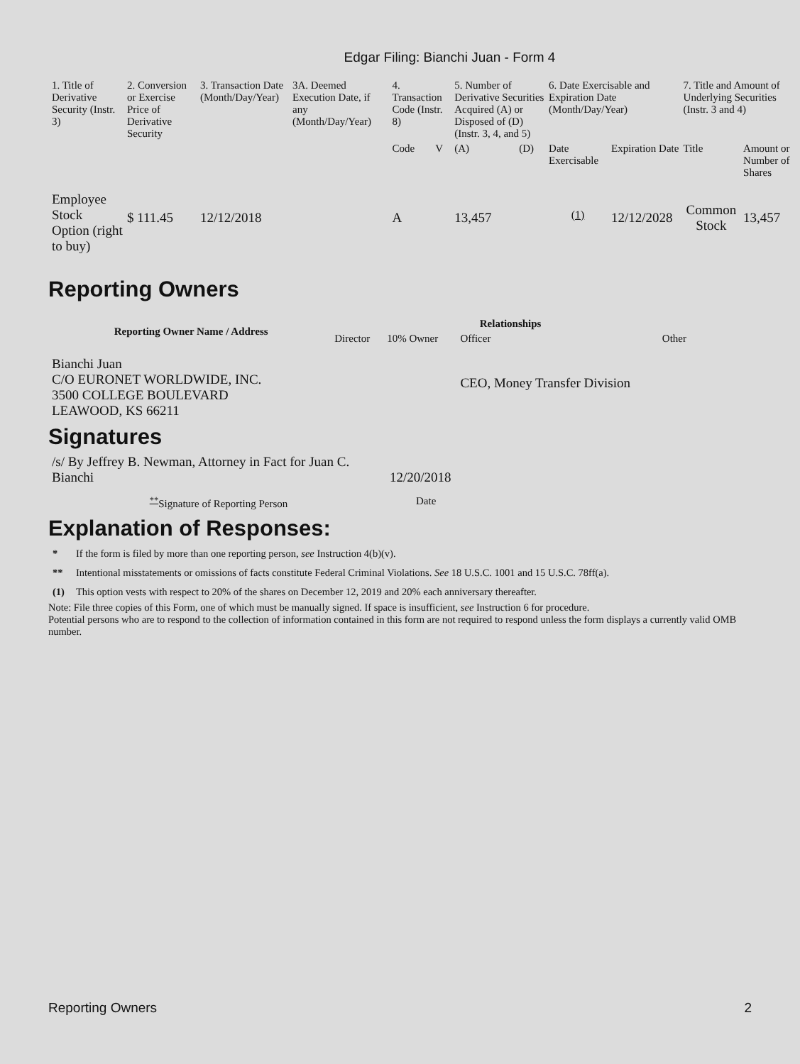Edgar Filing: Bianchi Juan - Form 4
| 1. Title of Derivative Security (Instr. 3) | 2. Conversion or Exercise Price of Derivative Security | 3. Transaction Date (Month/Day/Year) | 3A. Deemed Execution Date, if any (Month/Day/Year) | 4. Transaction Code (Instr. 8) | | 5. Number of Derivative Securities Acquired (A) or Disposed of (D) (Instr. 3, 4, and 5) | | 6. Date Exercisable and Expiration Date (Month/Day/Year) | | 7. Title and Amount of Underlying Securities (Instr. 3 and 4) | |
| --- | --- | --- | --- | --- | --- | --- | --- | --- | --- | --- | --- |
| | | | | Code | V | (A) | (D) | Date Exercisable | Expiration Date | Title | Amount or Number of Shares |
| Employee Stock Option (right to buy) | $ 111.45 | 12/12/2018 | | A | | 13,457 | | <sup>(1)</sup> | 12/12/2028 | Common Stock | 13,457 |
Reporting Owners
| Reporting Owner Name / Address | Relationships | | | |
| --- | --- | --- | --- | --- |
| | Director | 10% Owner | Officer | Other |
| Bianchi Juan C/O EURONET WORLDWIDE, INC. 3500 COLLEGE BOULEVARD LEAWOOD, KS 66211 | | | CEO, Money Transfer Division | |
Signatures
| /s/ By Jeffrey B. Newman, Attorney in Fact for Juan C. Bianchi | 12/20/2018 |
| <sup>**</sup> Signature of Reporting Person | Date |
Explanation of Responses:
| * | If the form is filed by more than one reporting person, see Instruction 4(b)(v). |
| ** | Intentional misstatements or omissions of facts constitute Federal Criminal Violations. See 18 U.S.C. 1001 and 15 U.S.C. 78ff(a). |
| (1) | This option vests with respect to 20% of the shares on December 12, 2019 and 20% each anniversary thereafter. |
Note: File three copies of this Form, one of which must be manually signed. If space is insufficient, see Instruction 6 for procedure.
Potential persons who are to respond to the collection of information contained in this form are not required to respond unless the form displays a currently valid OMB number.
Reporting Owners 2